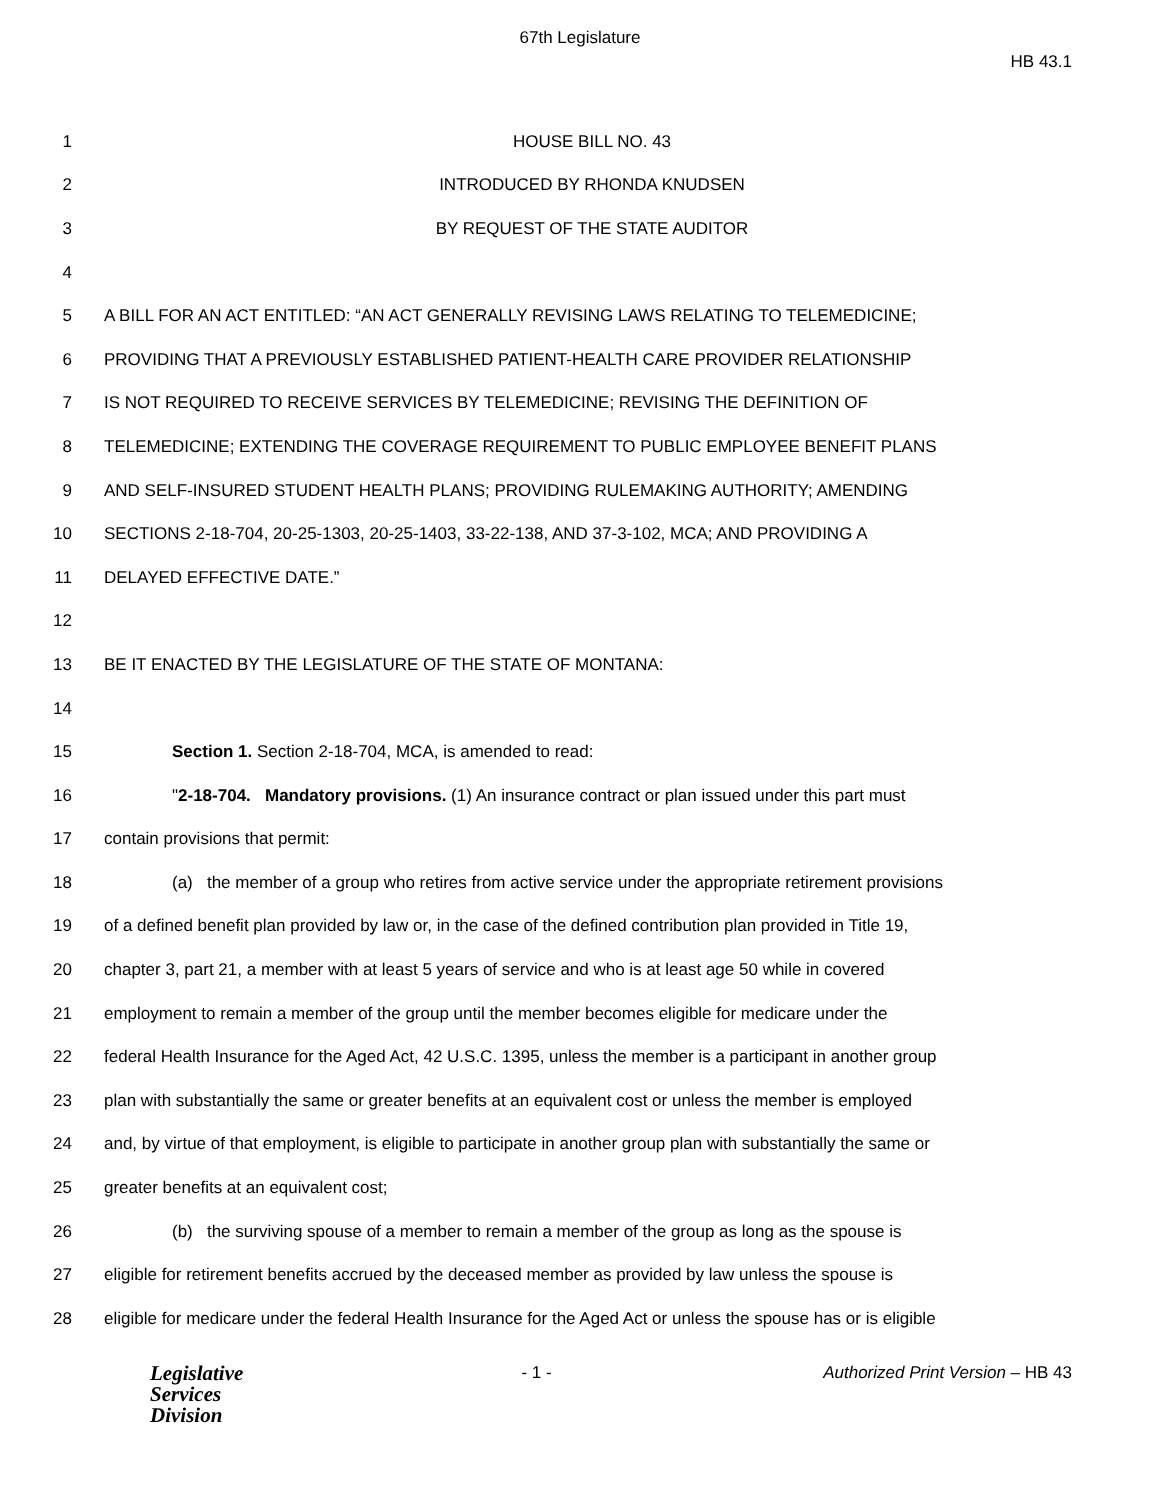67th Legislature
HB 43.1
1 HOUSE BILL NO. 43
2 INTRODUCED BY RHONDA KNUDSEN
3
BY REQUEST OF THE STATE AUDITOR
4
5
A BILL FOR AN ACT ENTITLED: “AN ACT GENERALLY REVISING LAWS RELATING TO TELEMEDICINE;
6
PROVIDING THAT A PREVIOUSLY ESTABLISHED PATIENT-HEALTH CARE PROVIDER RELATIONSHIP
7
IS NOT REQUIRED TO RECEIVE SERVICES BY TELEMEDICINE; REVISING THE DEFINITION OF
8
TELEMEDICINE; EXTENDING THE COVERAGE REQUIREMENT TO PUBLIC EMPLOYEE BENEFIT PLANS
9
AND SELF-INSURED STUDENT HEALTH PLANS; PROVIDING RULEMAKING AUTHORITY; AMENDING
10
SECTIONS 2-18-704, 20-25-1303, 20-25-1403, 33-22-138, AND 37-3-102, MCA; AND PROVIDING A
11 DELAYED EFFECTIVE DATE.”
12
13
BE IT ENACTED BY THE LEGISLATURE OF THE STATE OF MONTANA:
14
15
Section 1. Section 2-18-704, MCA, is amended to read:
16
"2-18-704. Mandatory provisions. (1) An insurance contract or plan issued under this part must
17
contain provisions that permit:
18
(a) the member of a group who retires from active service under the appropriate retirement provisions
19
of a defined benefit plan provided by law or, in the case of the defined contribution plan provided in Title 19,
20
chapter 3, part 21, a member with at least 5 years of service and who is at least age 50 while in covered
21
employment to remain a member of the group until the member becomes eligible for medicare under the
22
federal Health Insurance for the Aged Act, 42 U.S.C. 1395, unless the member is a participant in another group
23
plan with substantially the same or greater benefits at an equivalent cost or unless the member is employed
24
and, by virtue of that employment, is eligible to participate in another group plan with substantially the same or
25
greater benefits at an equivalent cost;
26
(b) the surviving spouse of a member to remain a member of the group as long as the spouse is
27
eligible for retirement benefits accrued by the deceased member as provided by law unless the spouse is
28
eligible for medicare under the federal Health Insurance for the Aged Act or unless the spouse has or is eligible
Legislative
Services
Division
- 1 - Authorized Print Version – HB 43